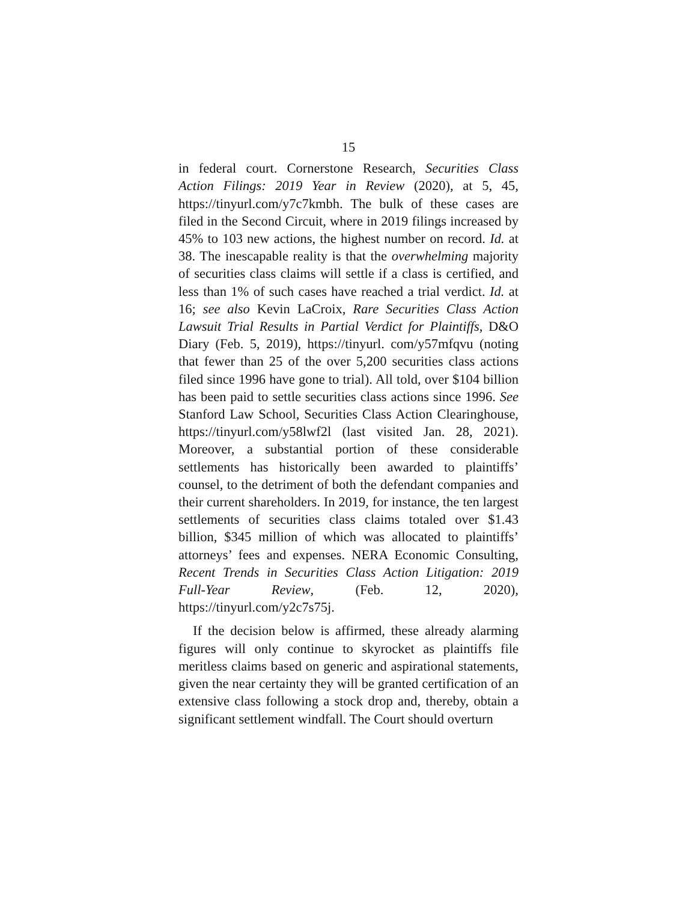15
in federal court. Cornerstone Research, Securities Class Action Filings: 2019 Year in Review (2020), at 5, 45, https://tinyurl.com/y7c7kmbh. The bulk of these cases are filed in the Second Circuit, where in 2019 filings increased by 45% to 103 new actions, the highest number on record. Id. at 38. The inescapable reality is that the overwhelming majority of securities class claims will settle if a class is certified, and less than 1% of such cases have reached a trial verdict. Id. at 16; see also Kevin LaCroix, Rare Securities Class Action Lawsuit Trial Results in Partial Verdict for Plaintiffs, D&O Diary (Feb. 5, 2019), https://tinyurl. com/y57mfqvu (noting that fewer than 25 of the over 5,200 securities class actions filed since 1996 have gone to trial). All told, over $104 billion has been paid to settle securities class actions since 1996. See Stanford Law School, Securities Class Action Clear­inghouse, https://tinyurl.com/y58lwf2l (last visited Jan. 28, 2021). Moreover, a substantial portion of these considerable settlements has historically been awarded to plaintiffs’ counsel, to the detriment of both the defendant companies and their current sharehold­ers. In 2019, for instance, the ten largest settlements of securities class claims totaled over $1.43 billion, $345 million of which was allocated to plaintiffs’ attorneys’ fees and expenses. NERA Economic Con­sulting, Recent Trends in Securities Class Action Litigation: 2019 Full-Year Review, (Feb. 12, 2020), https://tinyurl.com/y2c7s75j.
If the decision below is affirmed, these already alarming figures will only continue to skyrocket as plaintiffs file meritless claims based on generic and aspirational statements, given the near certainty they will be granted certification of an extensive class following a stock drop and, thereby, obtain a signifi­cant settlement windfall. The Court should overturn